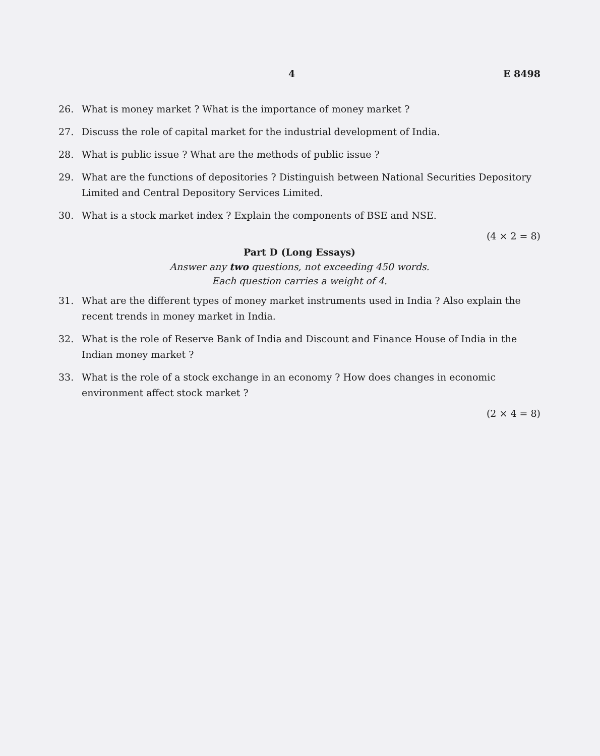4 E 8498
26. What is money market ? What is the importance of money market ?
27. Discuss the role of capital market for the industrial development of India.
28. What is public issue ? What are the methods of public issue ?
29. What are the functions of depositories ? Distinguish between National Securities Depository Limited and Central Depository Services Limited.
30. What is a stock market index ? Explain the components of BSE and NSE.
(4 × 2 = 8)
Part D (Long Essays)
Answer any two questions, not exceeding 450 words.
Each question carries a weight of 4.
31. What are the different types of money market instruments used in India ? Also explain the recent trends in money market in India.
32. What is the role of Reserve Bank of India and Discount and Finance House of India in the Indian money market ?
33. What is the role of a stock exchange in an economy ? How does changes in economic environment affect stock market ?
(2 × 4 = 8)